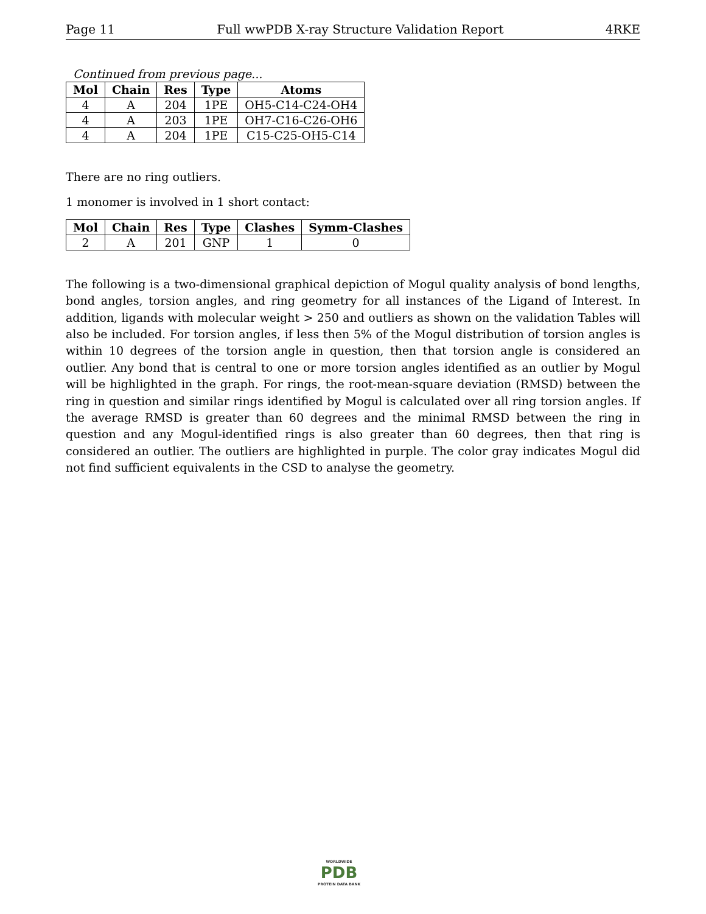Page 11 Full wwPDB X-ray Structure Validation Report 4RKE
Continued from previous page...
| Mol | Chain | Res | Type | Atoms |
| --- | --- | --- | --- | --- |
| 4 | A | 204 | 1PE | OH5-C14-C24-OH4 |
| 4 | A | 203 | 1PE | OH7-C16-C26-OH6 |
| 4 | A | 204 | 1PE | C15-C25-OH5-C14 |
There are no ring outliers.
1 monomer is involved in 1 short contact:
| Mol | Chain | Res | Type | Clashes | Symm-Clashes |
| --- | --- | --- | --- | --- | --- |
| 2 | A | 201 | GNP | 1 | 0 |
The following is a two-dimensional graphical depiction of Mogul quality analysis of bond lengths, bond angles, torsion angles, and ring geometry for all instances of the Ligand of Interest. In addition, ligands with molecular weight > 250 and outliers as shown on the validation Tables will also be included. For torsion angles, if less then 5% of the Mogul distribution of torsion angles is within 10 degrees of the torsion angle in question, then that torsion angle is considered an outlier. Any bond that is central to one or more torsion angles identified as an outlier by Mogul will be highlighted in the graph. For rings, the root-mean-square deviation (RMSD) between the ring in question and similar rings identified by Mogul is calculated over all ring torsion angles. If the average RMSD is greater than 60 degrees and the minimal RMSD between the ring in question and any Mogul-identified rings is also greater than 60 degrees, then that ring is considered an outlier. The outliers are highlighted in purple. The color gray indicates Mogul did not find sufficient equivalents in the CSD to analyse the geometry.
WORLDWIDE
PDB
PROTEIN DATA BANK